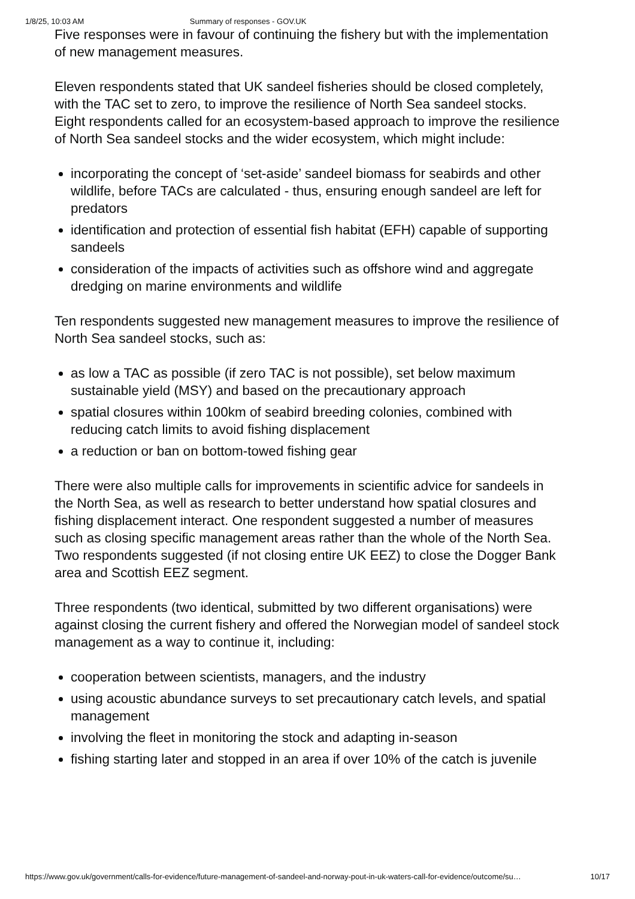1/8/25, 10:03 AM Summary of responses - GOV.UK
Five responses were in favour of continuing the fishery but with the implementation of new management measures.
Eleven respondents stated that UK sandeel fisheries should be closed completely, with the TAC set to zero, to improve the resilience of North Sea sandeel stocks. Eight respondents called for an ecosystem-based approach to improve the resilience of North Sea sandeel stocks and the wider ecosystem, which might include:
incorporating the concept of ‘set-aside’ sandeel biomass for seabirds and other wildlife, before TACs are calculated - thus, ensuring enough sandeel are left for predators
identification and protection of essential fish habitat (EFH) capable of supporting sandeels
consideration of the impacts of activities such as offshore wind and aggregate dredging on marine environments and wildlife
Ten respondents suggested new management measures to improve the resilience of North Sea sandeel stocks, such as:
as low a TAC as possible (if zero TAC is not possible), set below maximum sustainable yield (MSY) and based on the precautionary approach
spatial closures within 100km of seabird breeding colonies, combined with reducing catch limits to avoid fishing displacement
a reduction or ban on bottom-towed fishing gear
There were also multiple calls for improvements in scientific advice for sandeels in the North Sea, as well as research to better understand how spatial closures and fishing displacement interact. One respondent suggested a number of measures such as closing specific management areas rather than the whole of the North Sea. Two respondents suggested (if not closing entire UK EEZ) to close the Dogger Bank area and Scottish EEZ segment.
Three respondents (two identical, submitted by two different organisations) were against closing the current fishery and offered the Norwegian model of sandeel stock management as a way to continue it, including:
cooperation between scientists, managers, and the industry
using acoustic abundance surveys to set precautionary catch levels, and spatial management
involving the fleet in monitoring the stock and adapting in-season
fishing starting later and stopped in an area if over 10% of the catch is juvenile
https://www.gov.uk/government/calls-for-evidence/future-management-of-sandeel-and-norway-pout-in-uk-waters-call-for-evidence/outcome/su… 10/17